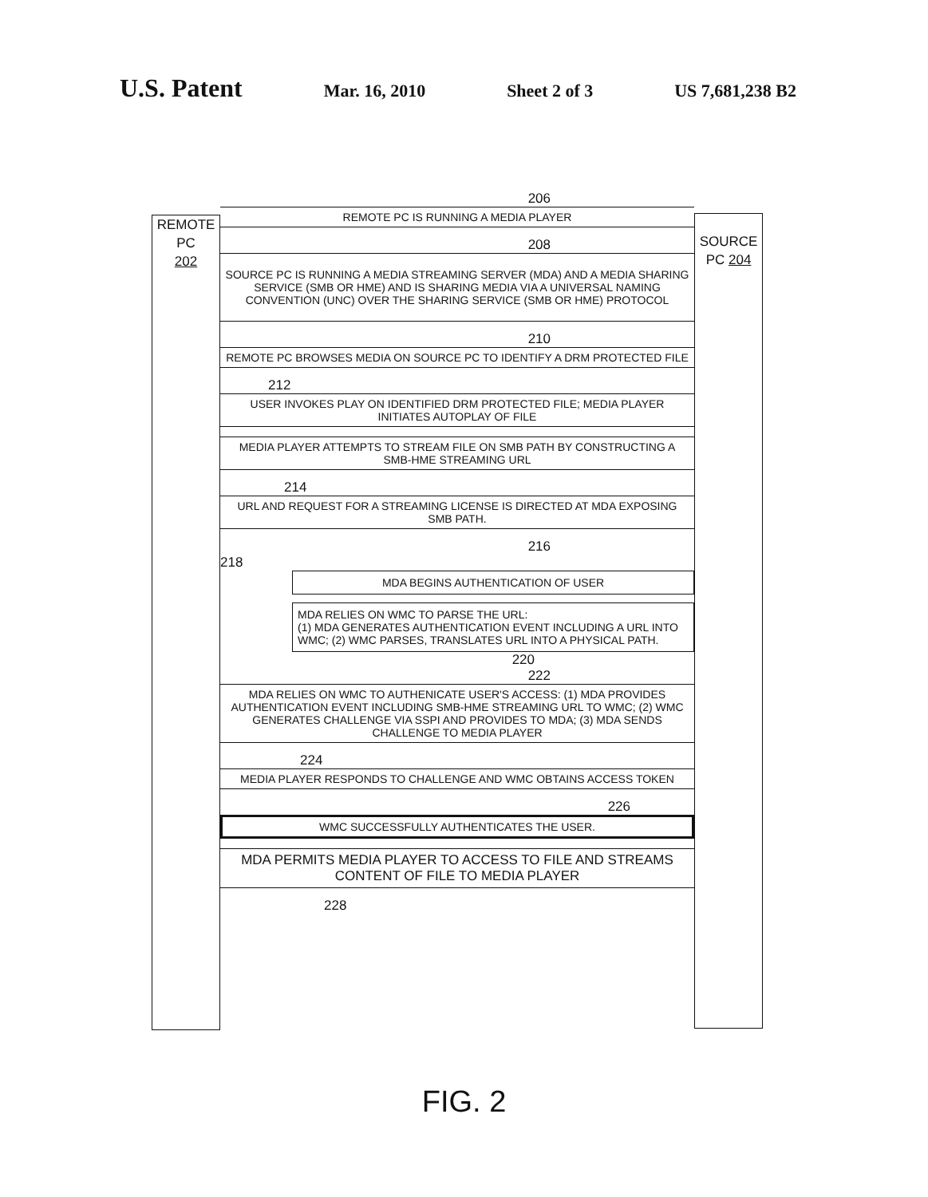U.S. Patent Mar. 16, 2010 Sheet 2 of 3 US 7,681,238 B2
REMOTE
PC
202
SOURCE
PC 204
206
REMOTE PC IS RUNNING A MEDIA PLAYER
208
SOURCE PC IS RUNNING A MEDIA STREAMING SERVER (MDA) AND A MEDIA SHARING SERVICE (SMB OR HME) AND IS SHARING MEDIA VIA A UNIVERSAL NAMING CONVENTION (UNC) OVER THE SHARING SERVICE (SMB OR HME) PROTOCOL
210
REMOTE PC BROWSES MEDIA ON SOURCE PC TO IDENTIFY A DRM PROTECTED FILE
212
USER INVOKES PLAY ON IDENTIFIED DRM PROTECTED FILE; MEDIA PLAYER INITIATES AUTOPLAY OF FILE
MEDIA PLAYER ATTEMPTS TO STREAM FILE ON SMB PATH BY CONSTRUCTING A SMB-HME STREAMING URL
214
URL AND REQUEST FOR A STREAMING LICENSE IS DIRECTED AT MDA EXPOSING SMB PATH.
216
218
MDA BEGINS AUTHENTICATION OF USER
MDA RELIES ON WMC TO PARSE THE URL:
(1) MDA GENERATES AUTHENTICATION EVENT INCLUDING A URL INTO WMC; (2) WMC PARSES, TRANSLATES URL INTO A PHYSICAL PATH.
220
222
MDA RELIES ON WMC TO AUTHENICATE USER'S ACCESS: (1) MDA PROVIDES AUTHENTICATION EVENT INCLUDING SMB-HME STREAMING URL TO WMC; (2) WMC GENERATES CHALLENGE VIA SSPI AND PROVIDES TO MDA; (3) MDA SENDS CHALLENGE TO MEDIA PLAYER
224
MEDIA PLAYER RESPONDS TO CHALLENGE AND WMC OBTAINS ACCESS TOKEN
226
WMC SUCCESSFULLY AUTHENTICATES THE USER.
MDA PERMITS MEDIA PLAYER TO ACCESS TO FILE AND STREAMS CONTENT OF FILE TO MEDIA PLAYER
228
FIG. 2